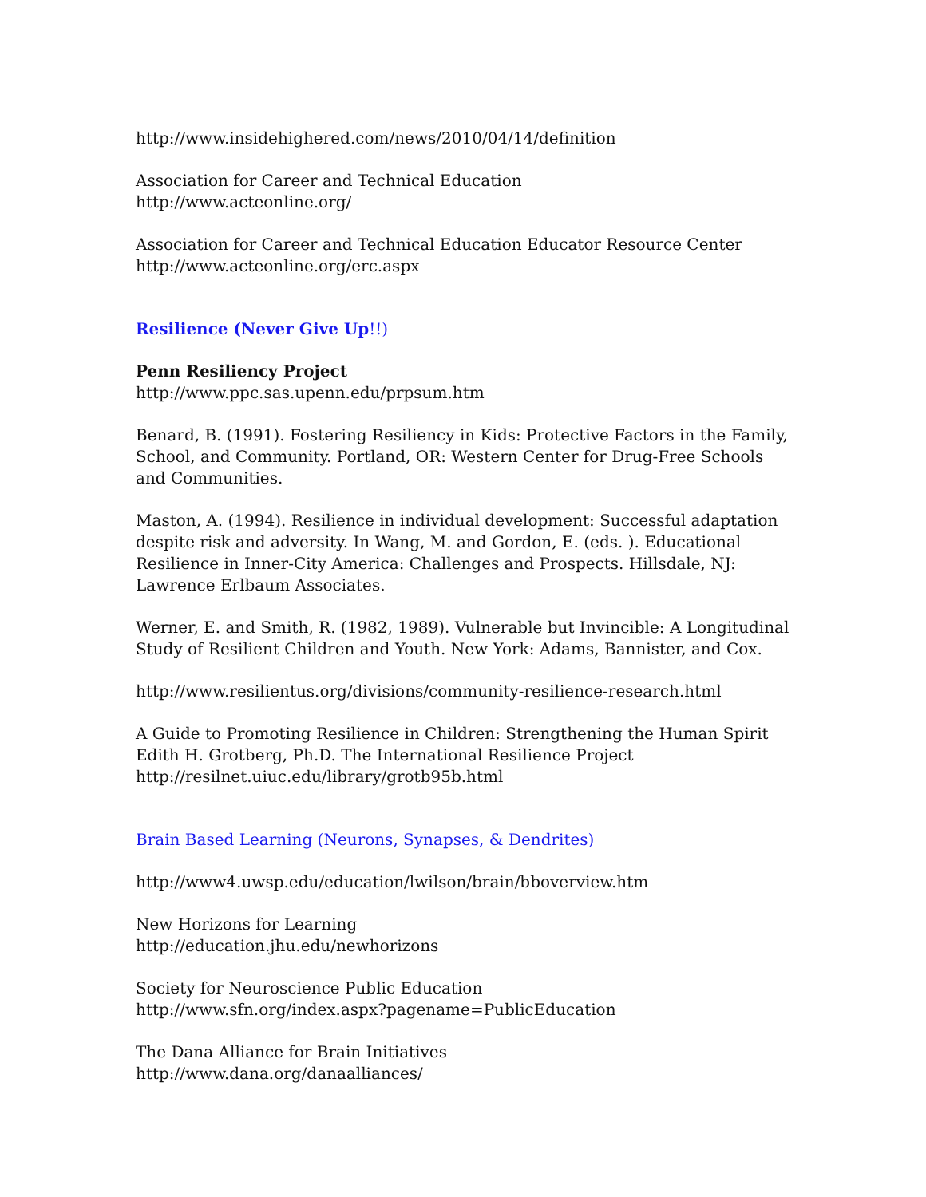http://www.insidehighered.com/news/2010/04/14/definition
Association for Career and Technical Education
http://www.acteonline.org/
Association for Career and Technical Education Educator Resource Center
http://www.acteonline.org/erc.aspx
Resilience (Never Give Up!!)
Penn Resiliency Project
http://www.ppc.sas.upenn.edu/prpsum.htm
Benard, B. (1991). Fostering Resiliency in Kids: Protective Factors in the Family, School, and Community. Portland, OR: Western Center for Drug-Free Schools and Communities.
Maston, A. (1994). Resilience in individual development: Successful adaptation despite risk and adversity. In Wang, M. and Gordon, E. (eds. ). Educational Resilience in Inner-City America: Challenges and Prospects. Hillsdale, NJ: Lawrence Erlbaum Associates.
Werner, E. and Smith, R. (1982, 1989). Vulnerable but Invincible: A Longitudinal Study of Resilient Children and Youth. New York: Adams, Bannister, and Cox.
http://www.resilientus.org/divisions/community-resilience-research.html
A Guide to Promoting Resilience in Children: Strengthening the Human Spirit
Edith H. Grotberg, Ph.D. The International Resilience Project
http://resilnet.uiuc.edu/library/grotb95b.html
Brain Based Learning (Neurons, Synapses, & Dendrites)
http://www4.uwsp.edu/education/lwilson/brain/bboverview.htm
New Horizons for Learning
http://education.jhu.edu/newhorizons
Society for Neuroscience Public Education
http://www.sfn.org/index.aspx?pagename=PublicEducation
The Dana Alliance for Brain Initiatives
http://www.dana.org/danaalliances/